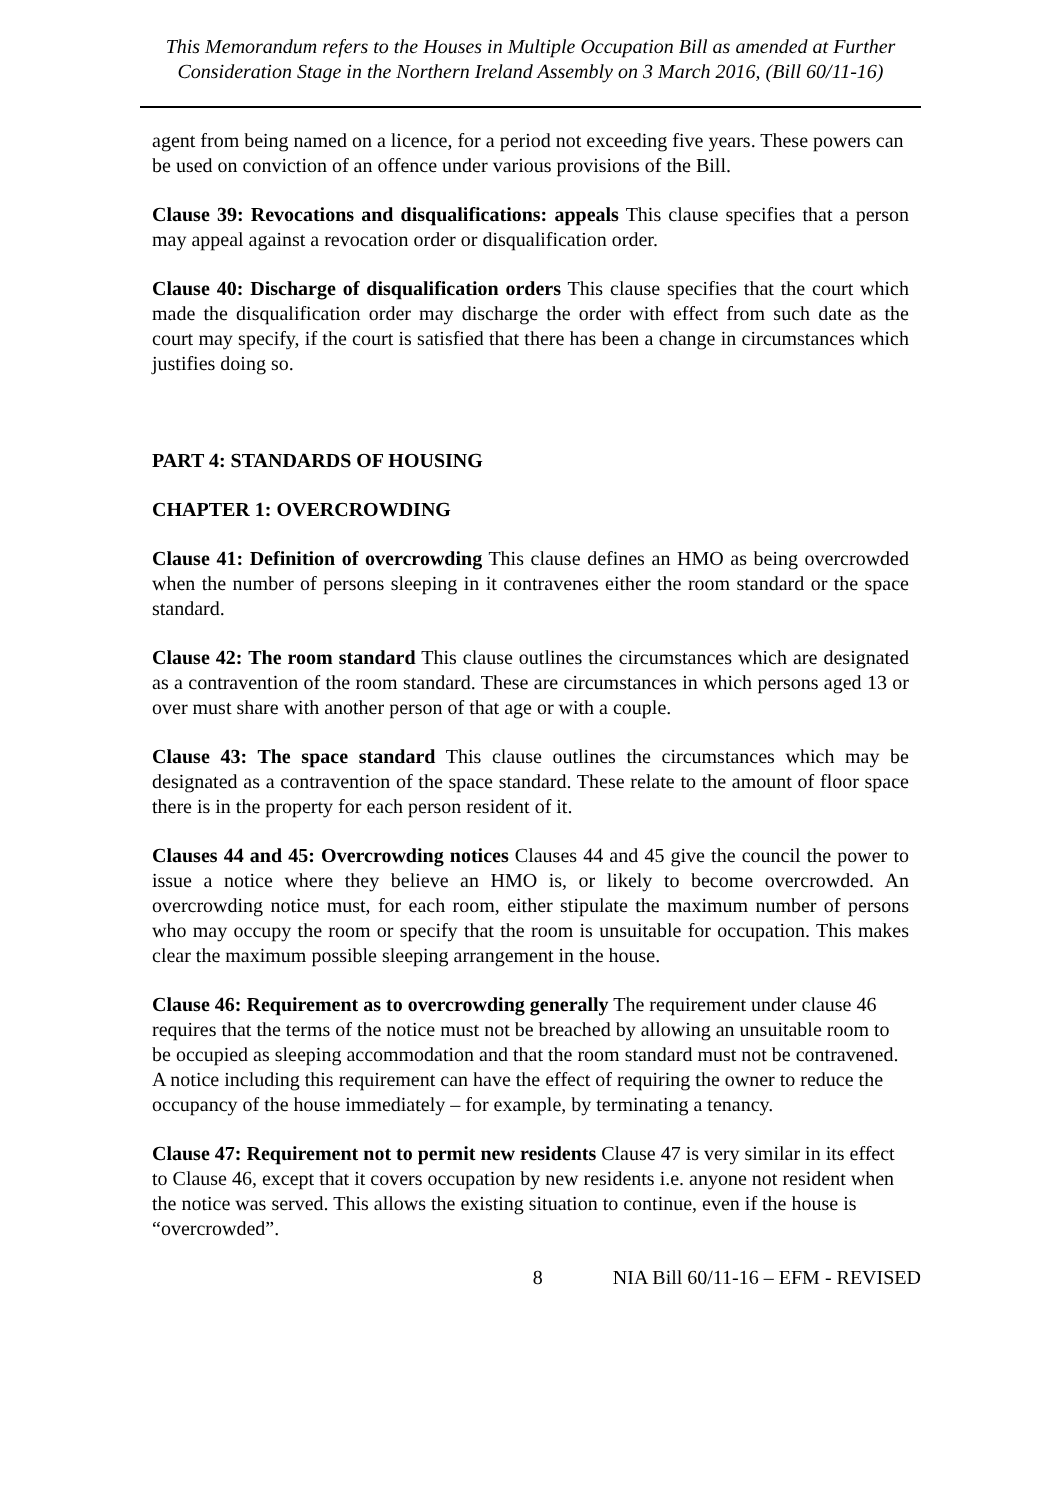This Memorandum refers to the Houses in Multiple Occupation Bill as amended at Further Consideration Stage in the Northern Ireland Assembly on 3 March 2016, (Bill 60/11-16)
agent from being named on a licence, for a period not exceeding five years. These powers can be used on conviction of an offence under various provisions of the Bill.
Clause 39: Revocations and disqualifications: appeals This clause specifies that a person may appeal against a revocation order or disqualification order.
Clause 40: Discharge of disqualification orders This clause specifies that the court which made the disqualification order may discharge the order with effect from such date as the court may specify, if the court is satisfied that there has been a change in circumstances which justifies doing so.
PART 4: STANDARDS OF HOUSING
CHAPTER 1: OVERCROWDING
Clause 41: Definition of overcrowding This clause defines an HMO as being overcrowded when the number of persons sleeping in it contravenes either the room standard or the space standard.
Clause 42: The room standard This clause outlines the circumstances which are designated as a contravention of the room standard. These are circumstances in which persons aged 13 or over must share with another person of that age or with a couple.
Clause 43: The space standard This clause outlines the circumstances which may be designated as a contravention of the space standard. These relate to the amount of floor space there is in the property for each person resident of it.
Clauses 44 and 45: Overcrowding notices Clauses 44 and 45 give the council the power to issue a notice where they believe an HMO is, or likely to become overcrowded. An overcrowding notice must, for each room, either stipulate the maximum number of persons who may occupy the room or specify that the room is unsuitable for occupation. This makes clear the maximum possible sleeping arrangement in the house.
Clause 46: Requirement as to overcrowding generally The requirement under clause 46 requires that the terms of the notice must not be breached by allowing an unsuitable room to be occupied as sleeping accommodation and that the room standard must not be contravened. A notice including this requirement can have the effect of requiring the owner to reduce the occupancy of the house immediately – for example, by terminating a tenancy.
Clause 47: Requirement not to permit new residents Clause 47 is very similar in its effect to Clause 46, except that it covers occupation by new residents i.e. anyone not resident when the notice was served. This allows the existing situation to continue, even if the house is “overcrowded”.
8 NIA Bill 60/11-16 – EFM - REVISED